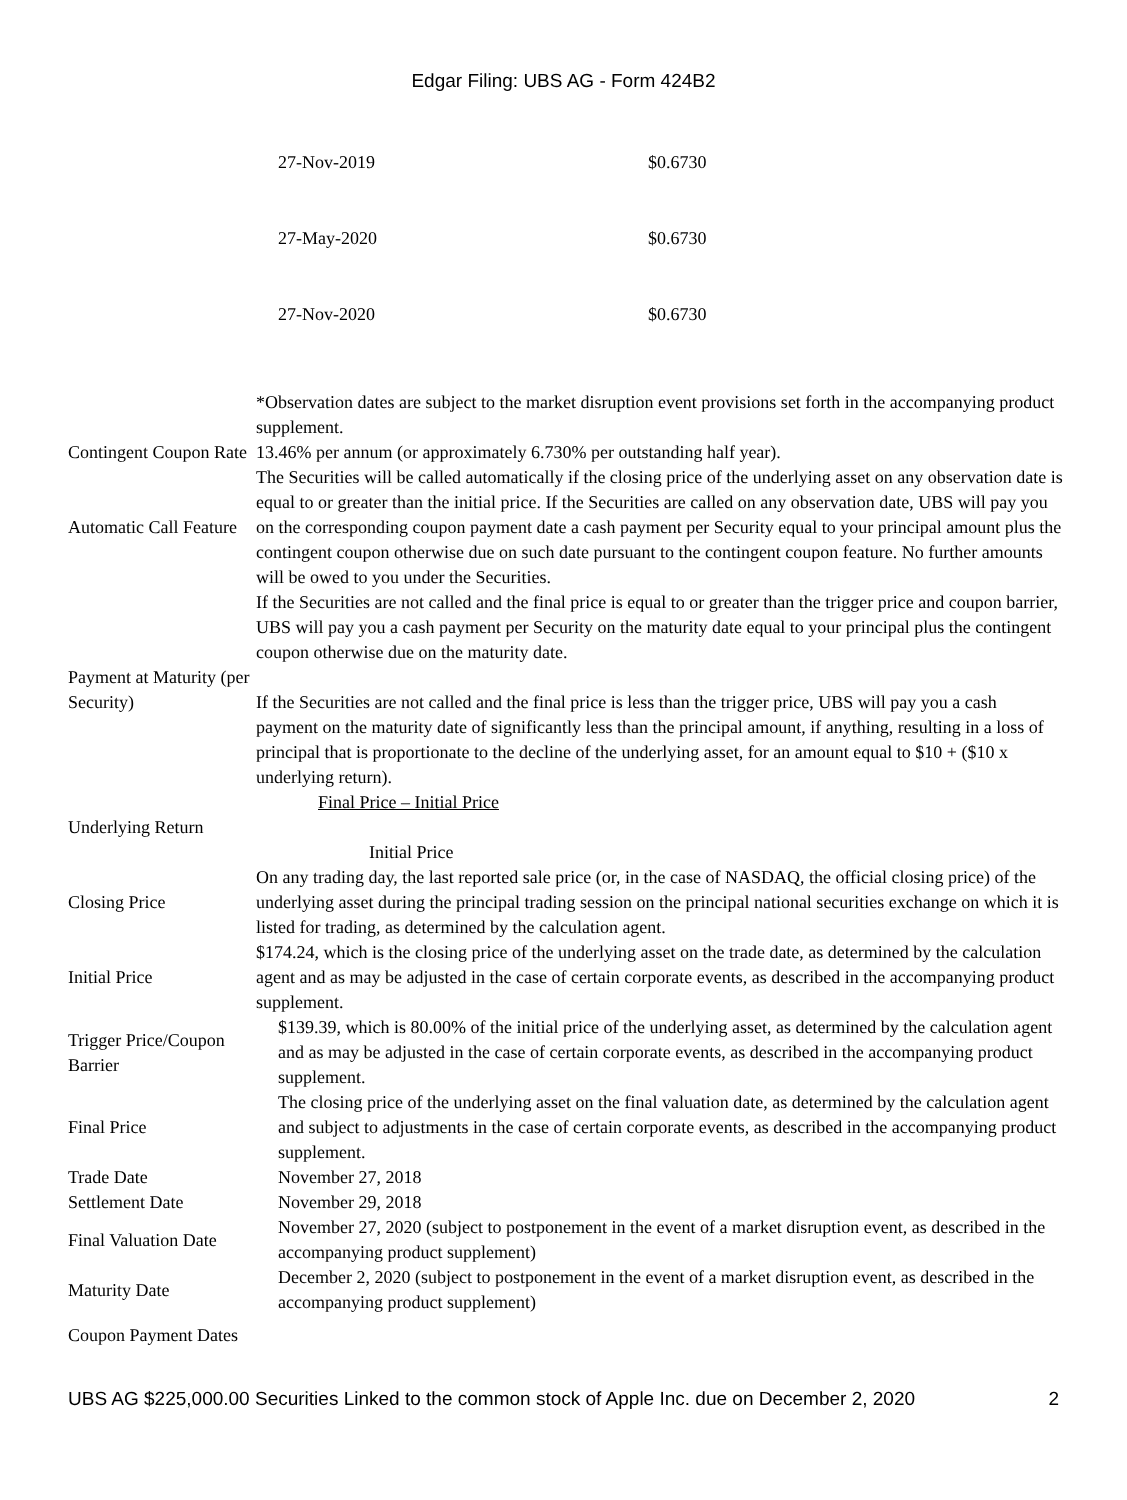Edgar Filing: UBS AG - Form 424B2
| 27-Nov-2019 | $0.6730 |
| 27-May-2020 | $0.6730 |
| 27-Nov-2020 | $0.6730 |
| | *Observation dates are subject to the market disruption event provisions set forth in the accompanying product supplement. |
| Contingent Coupon Rate | 13.46% per annum (or approximately 6.730% per outstanding half year). |
| Automatic Call Feature | The Securities will be called automatically if the closing price of the underlying asset on any observation date is equal to or greater than the initial price. If the Securities are called on any observation date, UBS will pay you on the corresponding coupon payment date a cash payment per Security equal to your principal amount plus the contingent coupon otherwise due on such date pursuant to the contingent coupon feature. No further amounts will be owed to you under the Securities. |
| Payment at Maturity (per Security) | If the Securities are not called and the final price is equal to or greater than the trigger price and coupon barrier, UBS will pay you a cash payment per Security on the maturity date equal to your principal plus the contingent coupon otherwise due on the maturity date. If the Securities are not called and the final price is less than the trigger price, UBS will pay you a cash payment on the maturity date of significantly less than the principal amount, if anything, resulting in a loss of principal that is proportionate to the decline of the underlying asset, for an amount equal to $10 + ($10 x underlying return). |
| Underlying Return | Final Price – Initial Price Initial Price |
| Closing Price | On any trading day, the last reported sale price (or, in the case of NASDAQ, the official closing price) of the underlying asset during the principal trading session on the principal national securities exchange on which it is listed for trading, as determined by the calculation agent. |
| Initial Price | $174.24, which is the closing price of the underlying asset on the trade date, as determined by the calculation agent and as may be adjusted in the case of certain corporate events, as described in the accompanying product supplement. |
| Trigger Price/Coupon Barrier | $139.39, which is 80.00% of the initial price of the underlying asset, as determined by the calculation agent and as may be adjusted in the case of certain corporate events, as described in the accompanying product supplement. |
| Final Price | The closing price of the underlying asset on the final valuation date, as determined by the calculation agent and subject to adjustments in the case of certain corporate events, as described in the accompanying product supplement. |
| Trade Date | November 27, 2018 |
| Settlement Date | November 29, 2018 |
| Final Valuation Date | November 27, 2020 (subject to postponement in the event of a market disruption event, as described in the accompanying product supplement) |
| Maturity Date | December 2, 2020 (subject to postponement in the event of a market disruption event, as described in the accompanying product supplement) |
| Coupon Payment Dates | |
UBS AG $225,000.00 Securities Linked to the common stock of Apple Inc. due on December 2, 2020 2